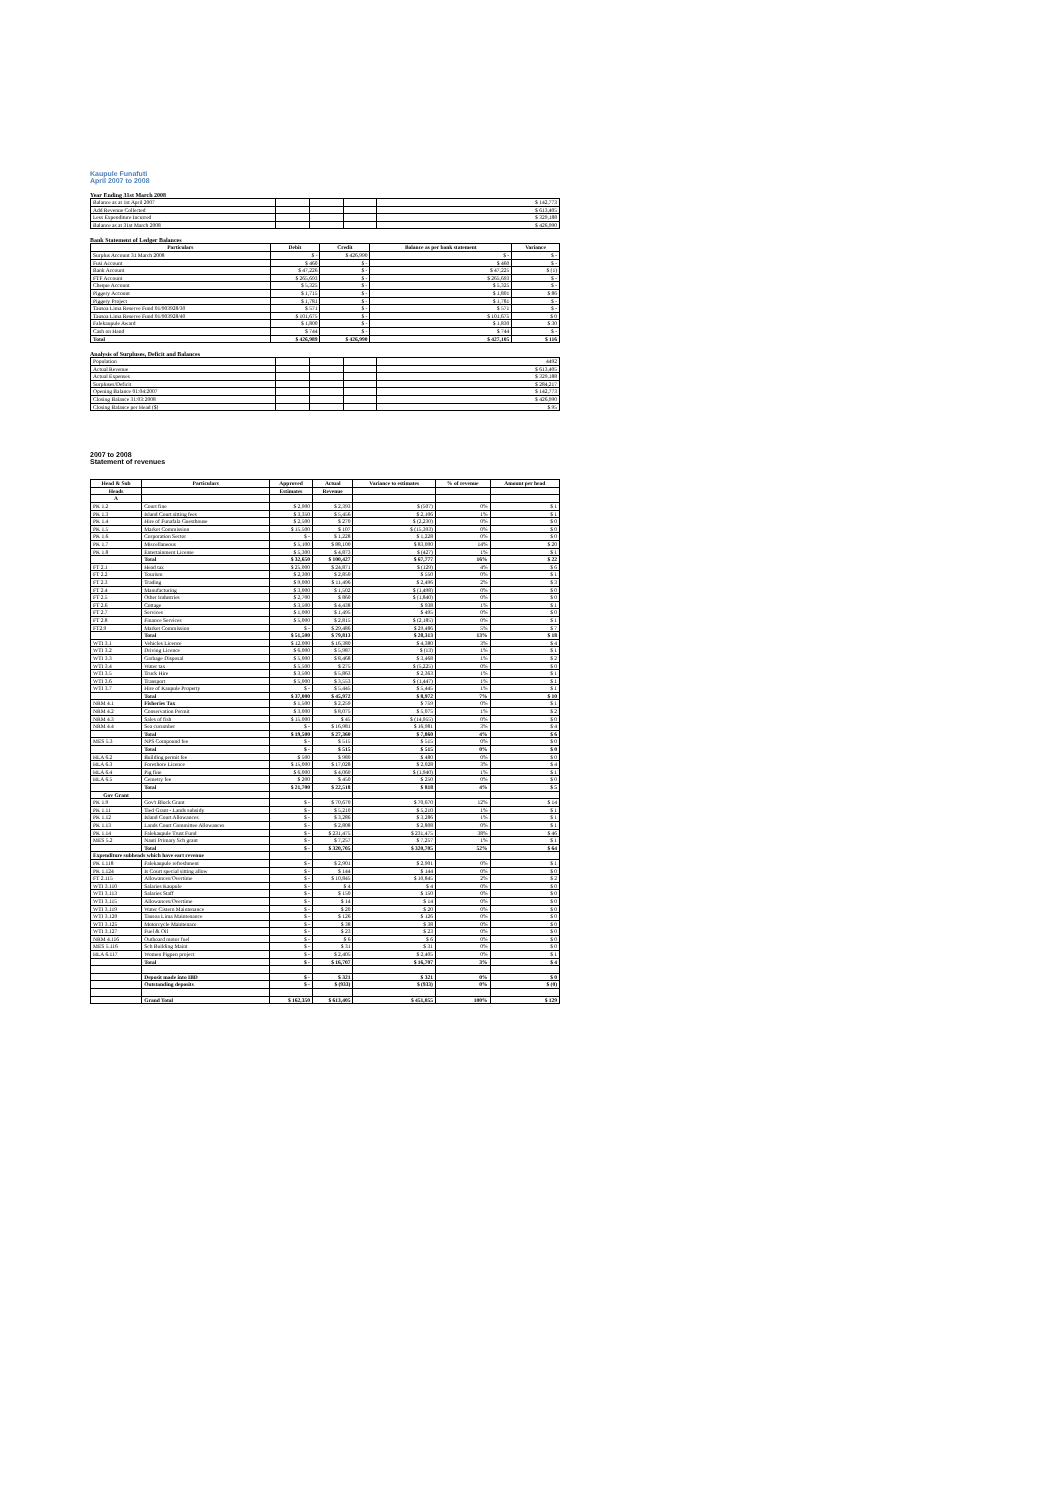Kaupule Funafuti
April 2007 to 2008
Year Ending 31st March 2008
| Balance as at 1st April 2007 | | | | $ 142,773 |
| Add Revenue Collected | | | | $ 613,405 |
| Less Expenditure Incurred | | | | $ 329,188 |
| Balance as at 31st March 2008 | | | | $ 426,990 |
Bank Statement of Ledger Balances
| Particulars | Debit | Credit | Balance as per bank statement | Variance |
| --- | --- | --- | --- | --- |
| Surplus Account 31 March 2008 | $ - | $ 426,990 | $ - | $ - |
| Fusi Account | $ 460 | $ - | $ 460 | $ - |
| Bank Account | $ 47,226 | $ - | $ 47,225 | $ (1) |
| FTF Account | $ 265,693 | $ - | $ 265,693 | $ - |
| Cheque Account | $ 5,325 | $ - | $ 5,325 | $ - |
| Piggery Account | $ 1,715 | $ - | $ 1,801 | $ 86 |
| Piggery Project | $ 1,781 | $ - | $ 1,781 | $ - |
| Tausoa Lima Reserve Fund 01/903928/30 | $ 571 | $ - | $ 571 | $ - |
| Tausoa Lima Reserve Fund 01/903928/40 | $ 101,675 | $ - | $ 101,675 | $ 0 |
| Falekaupule Award | $ 1,800 | $ - | $ 1,830 | $ 30 |
| Cash on Hand | $ 744 | $ - | $ 744 | $ - |
| Total | $ 426,989 | $ 426,990 | $ 427,105 | $ 116 |
Analysis of Surpluses, Deficit and Balances
| Population | | | | 4492 |
| Actual Revenue | | | | $ 613,405 |
| Actual Expenses | | | | $ 329,188 |
| Surpluses/Deficit | | | | $ 284,217 |
| Opening Balance 01:04:2007 | | | | $ 142,773 |
| Closing Balance 31:03:2008 | | | | $ 426,990 |
| Closing Balance per Head ($) | | | | $ 95 |
2007 to 2008
Statement of revenues
| Head & Sub | Particulars | Approved | Actual | Variance to estimates | % of revenue | Amount per head |
| --- | --- | --- | --- | --- | --- | --- |
| Heads | | Estimates | Revenue | | | |
| A | | | | | | |
| PK 1.2 | Court fine | $ 2,900 | $ 2,393 | $ (507) | 0% | $ 1 |
| PK 1.3 | Island Court sitting fees | $ 3,350 | $ 5,456 | $ 2,106 | 1% | $ 1 |
| PK 1.4 | Hire of Funafala Guesthouse | $ 2,500 | $ 270 | $ (2,230) | 0% | $ 0 |
| PK 1.5 | Market Commission | $ 15,500 | $ 107 | $ (15,393) | 0% | $ 0 |
| PK 1.6 | Corporation Sector | $ - | $ 1,228 | $ 1,228 | 0% | $ 0 |
| PK 1.7 | Miscellaneous | $ 5,100 | $ 88,100 | $ 83,000 | 14% | $ 20 |
| PK 1.8 | Entertainment License | $ 5,300 | $ 4,873 | $ (427) | 1% | $ 1 |
| | Total | $ 32,650 | $ 100,427 | $ 67,777 | 16% | $ 22 |
| FT 2.1 | Head tax | $ 25,000 | $ 24,871 | $ (129) | 4% | $ 6 |
| FT 2.2 | Tourism | $ 2,300 | $ 2,850 | $ 550 | 0% | $ 1 |
| FT 2.3 | Trading | $ 9,000 | $ 11,496 | $ 2,496 | 2% | $ 3 |
| FT 2.4 | Manufacturing | $ 3,000 | $ 1,502 | $ (1,498) | 0% | $ 0 |
| FT 2.5 | Other Industries | $ 2,700 | $ 860 | $ (1,840) | 0% | $ 0 |
| FT 2.6 | Cottage | $ 3,500 | $ 4,438 | $ 938 | 1% | $ 1 |
| FT 2.7 | Services | $ 1,000 | $ 1,495 | $ 495 | 0% | $ 0 |
| FT 2.8 | Finance Services | $ 5,000 | $ 2,815 | $ (2,185) | 0% | $ 1 |
| FT2.9 | Market Commission | $ - | $ 29,486 | $ 29,486 | 5% | $ 7 |
| | Total | $ 51,500 | $ 79,813 | $ 28,313 | 13% | $ 18 |
| WTI 3.1 | Vehicles Licence | $ 12,000 | $ 16,380 | $ 4,380 | 3% | $ 4 |
| WTI 3.2 | Driving Licence | $ 6,000 | $ 5,987 | $ (13) | 1% | $ 1 |
| WTI 3.3 | Garbage Disposal | $ 5,000 | $ 8,468 | $ 3,468 | 1% | $ 2 |
| WTI 3.4 | Water tax | $ 5,500 | $ 275 | $ (5,225) | 0% | $ 0 |
| WTI 3.5 | Truck Hire | $ 3,500 | $ 5,863 | $ 2,363 | 1% | $ 1 |
| WTI 3.6 | Transport | $ 5,000 | $ 3,553 | $ (1,447) | 1% | $ 1 |
| WTI 3.7 | Hire of Kaupule Property | $ - | $ 5,445 | $ 5,445 | 1% | $ 1 |
| | Total | $ 37,000 | $ 45,972 | $ 8,972 | 7% | $ 10 |
| NRM 4.1 | Fisheries Tax | $ 1,500 | $ 2,259 | $ 759 | 0% | $ 1 |
| NRM 4.2 | Conservation Permit | $ 3,000 | $ 8,075 | $ 5,075 | 1% | $ 2 |
| NRM 4.3 | Sales of fish | $ 15,000 | $ 45 | $ (14,955) | 0% | $ 0 |
| NRM 4.4 | Sea cucumber | $ - | $ 16,981 | $ 16,981 | 3% | $ 4 |
| | Total | $ 19,500 | $ 27,360 | $ 7,860 | 4% | $ 6 |
| MES 5.3 | NPS Compound fee | $ - | $ 515 | $ 515 | 0% | $ 0 |
| | Total | $ - | $ 515 | $ 515 | 0% | $ 0 |
| HLA 6.2 | Building permit fee | $ 500 | $ 980 | $ 480 | 0% | $ 0 |
| HLA 6.3 | Foreshore Licence | $ 15,000 | $ 17,028 | $ 2,028 | 3% | $ 4 |
| HLA 6.4 | Pig fine | $ 6,000 | $ 4,060 | $ (1,940) | 1% | $ 1 |
| HLA 6.5 | Cemetry fee | $ 200 | $ 450 | $ 250 | 0% | $ 0 |
| | Total | $ 21,700 | $ 22,518 | $ 818 | 4% | $ 5 |
| Gov Grant | | | | | | |
| PK 1.9 | Gov't Block Grant | $ - | $ 70,670 | $ 70,670 | 12% | $ 14 |
| PK 1.11 | Tied Grant - Lands subsidy | $ - | $ 5,210 | $ 5,210 | 1% | $ 1 |
| PK 1.12 | Island Court Allowances | $ - | $ 3,286 | $ 3,286 | 1% | $ 1 |
| PK 1.13 | Lands Court Committee Allowances | $ - | $ 2,808 | $ 2,808 | 0% | $ 1 |
| PK 1.14 | Falekaupule Trust Fund | $ - | $ 231,475 | $ 231,475 | 38% | $ 46 |
| MES 5.2 | Nauti Primary Sch grant | $ - | $ 7,257 | $ 7,257 | 1% | $ 1 |
| | Total | $ - | $ 320,705 | $ 320,705 | 52% | $ 64 |
| Expenditure subheads which have eart revenue | | | | | | |
| PK 1.118 | Falekaupule refreshment | $ - | $ 2,901 | $ 2,901 | 0% | $ 1 |
| PK 1.124 | Is Court special sitting allow | $ - | $ 144 | $ 144 | 0% | $ 0 |
| FT 2.115 | Allowances/Overtime | $ - | $ 10,845 | $ 10,845 | 2% | $ 2 |
| WTI 3.110 | Salaries Kaupule | $ - | $ 4 | $ 4 | 0% | $ 0 |
| WTI 3.113 | Salaries Staff | $ - | $ 150 | $ 150 | 0% | $ 0 |
| WTI 3.115 | Allowances/Overtime | $ - | $ 14 | $ 14 | 0% | $ 0 |
| WTI 3.119 | Water Cistern Maintenance | $ - | $ 20 | $ 20 | 0% | $ 0 |
| WTI 3.120 | Tausoa Lima Maintenance | $ - | $ 126 | $ 126 | 0% | $ 0 |
| WTI 3.125 | Motorcycle Maintenace | $ - | $ 38 | $ 38 | 0% | $ 0 |
| WTI 3.127 | Fuel & Oil | $ - | $ 23 | $ 23 | 0% | $ 0 |
| NRM 4.116 | Outboard motor fuel | $ - | $ 6 | $ 6 | 0% | $ 0 |
| MES 5.116 | Sch Building Maint | $ - | $ 31 | $ 31 | 0% | $ 0 |
| HLA 6.117 | Women Pigpen project | $ - | $ 2,405 | $ 2,405 | 0% | $ 1 |
| | Total | $ - | $ 16,707 | $ 16,707 | 3% | $ 4 |
| | Deposit made into IBD | $ - | $ 321 | $ 321 | 0% | $ 0 |
| | Outstanding deposits | $ - | $ (933) | $ (933) | 0% | $ (0) |
| | Grand Total | $ 162,350 | $ 613,405 | $ 451,055 | 100% | $ 129 |